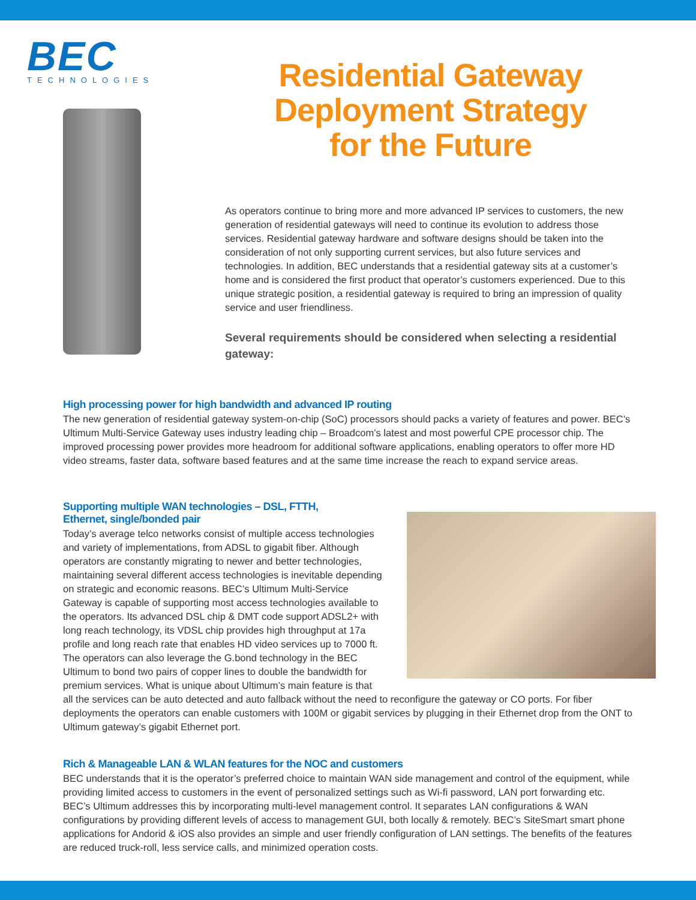BEC
TECHNOLOGIES
Residential Gateway
Deployment Strategy
for the Future
As operators continue to bring more and more advanced IP services to customers, the new generation of residential gateways will need to continue its evolution to address those services. Residential gateway hardware and software designs should be taken into the consideration of not only supporting current services, but also future services and technologies. In addition, BEC understands that a residential gateway sits at a customer’s home and is considered the first product that operator’s customers experienced. Due to this unique strategic position, a residential gateway is required to bring an impression of quality service and user friendliness.
Several requirements should be considered when selecting a residential gateway:
High processing power for high bandwidth and advanced IP routing
The new generation of residential gateway system-on-chip (SoC) processors should packs a variety of features and power. BEC’s Ultimum Multi-Service Gateway uses industry leading chip – Broadcom’s latest and most powerful CPE processor chip. The improved processing power provides more headroom for additional software applications, enabling operators to offer more HD video streams, faster data, software based features and at the same time increase the reach to expand service areas.
Supporting multiple WAN technologies – DSL, FTTH, Ethernet, single/bonded pair
Today’s average telco networks consist of multiple access technologies and variety of implementations, from ADSL to gigabit fiber. Although operators are constantly migrating to newer and better technologies, maintaining several different access technologies is inevitable depending on strategic and economic reasons. BEC’s Ultimum Multi-Service Gateway is capable of supporting most access technologies available to the operators. Its advanced DSL chip & DMT code support ADSL2+ with long reach technology, its VDSL chip provides high throughput at 17a profile and long reach rate that enables HD video services up to 7000 ft. The operators can also leverage the G.bond technology in the BEC Ultimum to bond two pairs of copper lines to double the bandwidth for premium services. What is unique about Ultimum’s main feature is that all the services can be auto detected and auto fallback without the need to reconfigure the gateway or CO ports. For fiber deployments the operators can enable customers with 100M or gigabit services by plugging in their Ethernet drop from the ONT to Ultimum gateway’s gigabit Ethernet port.
Rich & Manageable LAN & WLAN features for the NOC and customers
BEC understands that it is the operator’s preferred choice to maintain WAN side management and control of the equipment, while providing limited access to customers in the event of personalized settings such as Wi-fi password, LAN port forwarding etc. BEC’s Ultimum addresses this by incorporating multi-level management control. It separates LAN configurations & WAN configurations by providing different levels of access to management GUI, both locally & remotely. BEC’s SiteSmart smart phone applications for Andorid & iOS also provides an simple and user friendly configuration of LAN settings. The benefits of the features are reduced truck-roll, less service calls, and minimized operation costs.